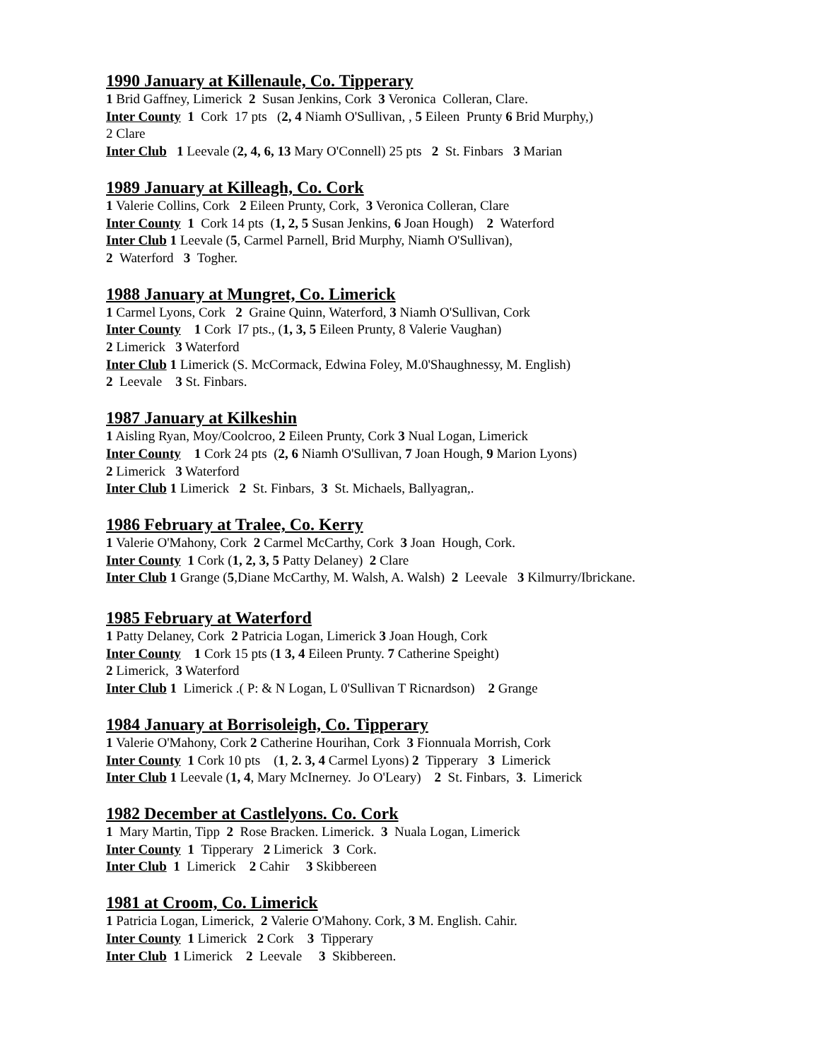1990 January at Killenaule, Co. Tipperary
1 Brid Gaffney, Limerick 2 Susan Jenkins, Cork 3 Veronica Colleran, Clare.
Inter County 1 Cork 17 pts (2, 4 Niamh O'Sullivan, , 5 Eileen Prunty 6 Brid Murphy,)
2 Clare
Inter Club 1 Leevale (2, 4, 6, 13 Mary O'Connell) 25 pts 2 St. Finbars 3 Marian
1989 January at Killeagh, Co. Cork
1 Valerie Collins, Cork 2 Eileen Prunty, Cork, 3 Veronica Colleran, Clare
Inter County 1 Cork 14 pts (1, 2, 5 Susan Jenkins, 6 Joan Hough) 2 Waterford
Inter Club 1 Leevale (5, Carmel Parnell, Brid Murphy, Niamh O'Sullivan),
2 Waterford 3 Togher.
1988 January at Mungret, Co. Limerick
1 Carmel Lyons, Cork 2 Graine Quinn, Waterford, 3 Niamh O'Sullivan, Cork
Inter County 1 Cork I7 pts., (1, 3, 5 Eileen Prunty, 8 Valerie Vaughan)
2 Limerick 3 Waterford
Inter Club 1 Limerick (S. McCormack, Edwina Foley, M.0'Shaughnessy, M. English)
2 Leevale 3 St. Finbars.
1987 January at Kilkeshin
1 Aisling Ryan, Moy/Coolcroo, 2 Eileen Prunty, Cork 3 Nual Logan, Limerick
Inter County 1 Cork 24 pts (2, 6 Niamh O'Sullivan, 7 Joan Hough, 9 Marion Lyons)
2 Limerick 3 Waterford
Inter Club 1 Limerick 2 St. Finbars, 3 St. Michaels, Ballyagran,.
1986 February at Tralee, Co. Kerry
1 Valerie O'Mahony, Cork 2 Carmel McCarthy, Cork 3 Joan Hough, Cork.
Inter County 1 Cork (1, 2, 3, 5 Patty Delaney) 2 Clare
Inter Club 1 Grange (5,Diane McCarthy, M. Walsh, A. Walsh) 2 Leevale 3 Kilmurry/Ibrickane.
1985 February at Waterford
1 Patty Delaney, Cork 2 Patricia Logan, Limerick 3 Joan Hough, Cork
Inter County 1 Cork 15 pts (1 3, 4 Eileen Prunty. 7 Catherine Speight)
2 Limerick, 3 Waterford
Inter Club 1 Limerick .( P: & N Logan, L 0'Sullivan T Ricnardson) 2 Grange
1984 January at Borrisoleigh, Co. Tipperary
1 Valerie O'Mahony, Cork 2 Catherine Hourihan, Cork 3 Fionnuala Morrish, Cork
Inter County 1 Cork 10 pts (1, 2. 3, 4 Carmel Lyons) 2 Tipperary 3 Limerick
Inter Club 1 Leevale (1, 4, Mary McInerney. Jo O'Leary) 2 St. Finbars, 3. Limerick
1982 December at Castlelyons. Co. Cork
1 Mary Martin, Tipp 2 Rose Bracken. Limerick. 3 Nuala Logan, Limerick
Inter County 1 Tipperary 2 Limerick 3 Cork.
Inter Club 1 Limerick 2 Cahir 3 Skibbereen
1981 at Croom, Co. Limerick
1 Patricia Logan, Limerick, 2 Valerie O'Mahony. Cork, 3 M. English. Cahir.
Inter County 1 Limerick 2 Cork 3 Tipperary
Inter Club 1 Limerick 2 Leevale 3 Skibbereen.